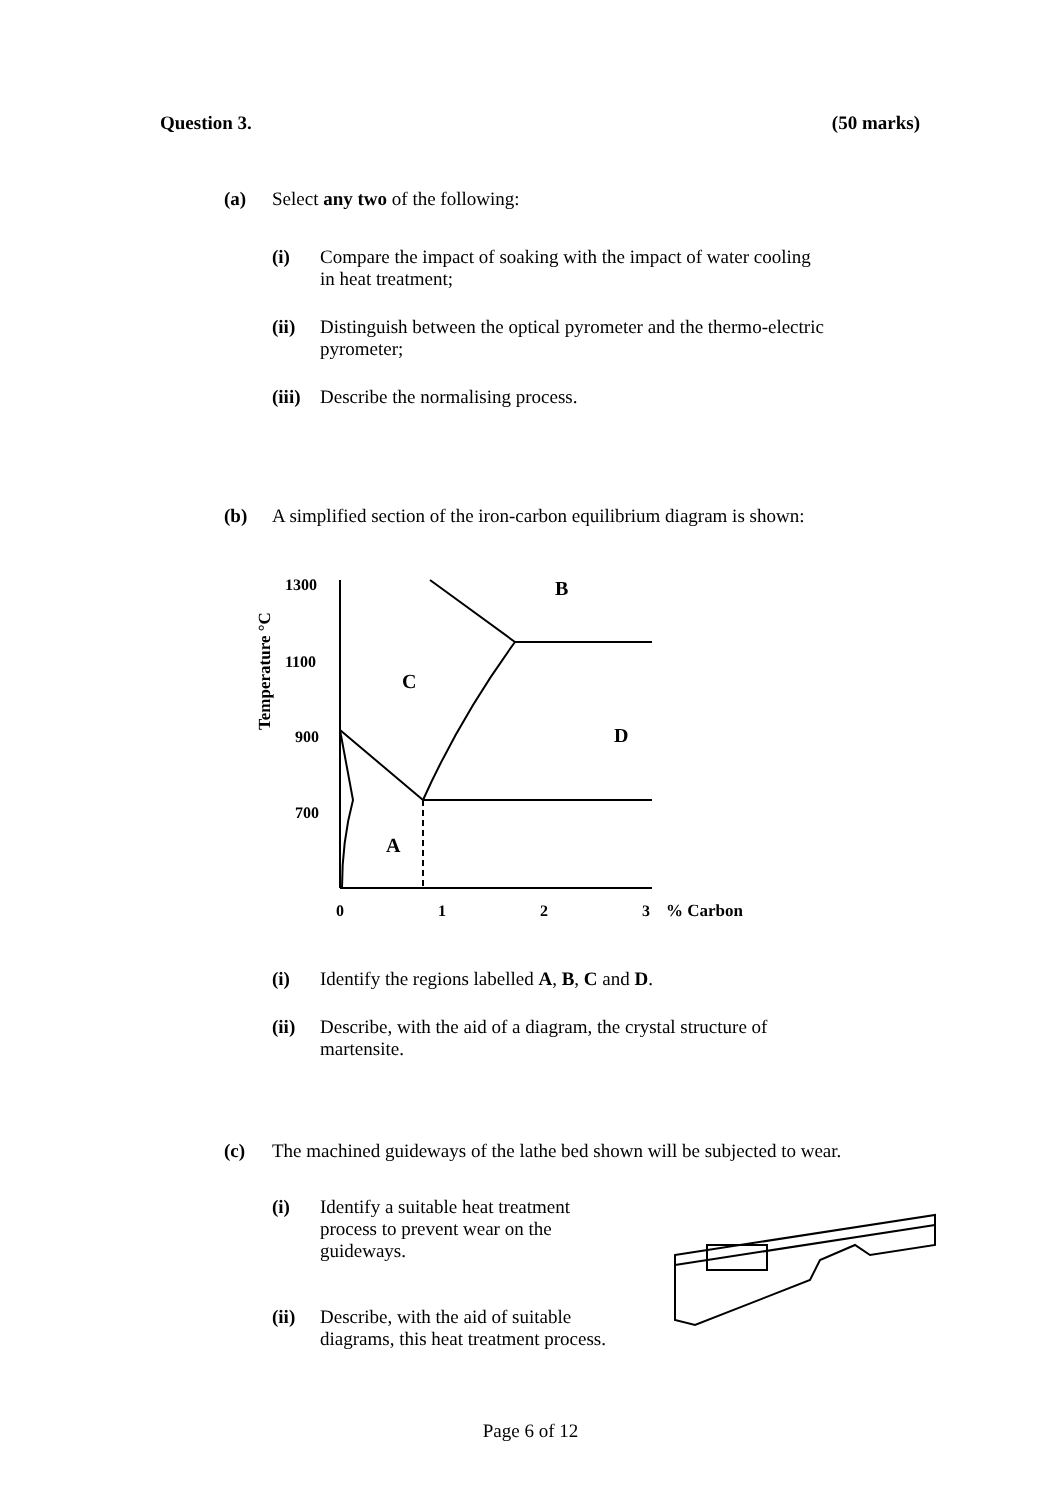Question 3. (50 marks)
(a) Select any two of the following:
(i) Compare the impact of soaking with the impact of water cooling
in heat treatment;
(ii) Distinguish between the optical pyrometer and the thermo-electric
pyrometer;
(iii) Describe the normalising process.
(b) A simplified section of the iron-carbon equilibrium diagram is shown:
Temperature °C
1300
1100
900
700
B
C
D
A
0
1
2
3
% Carbon
(i) Identify the regions labelled A, B, C and D.
(ii) Describe, with the aid of a diagram, the crystal structure of
martensite.
(c) The machined guideways of the lathe bed shown will be subjected to wear.
(i) Identify a suitable heat treatment
process to prevent wear on the
guideways.
(ii) Describe, with the aid of suitable
diagrams, this heat treatment process.
Page 6 of 12